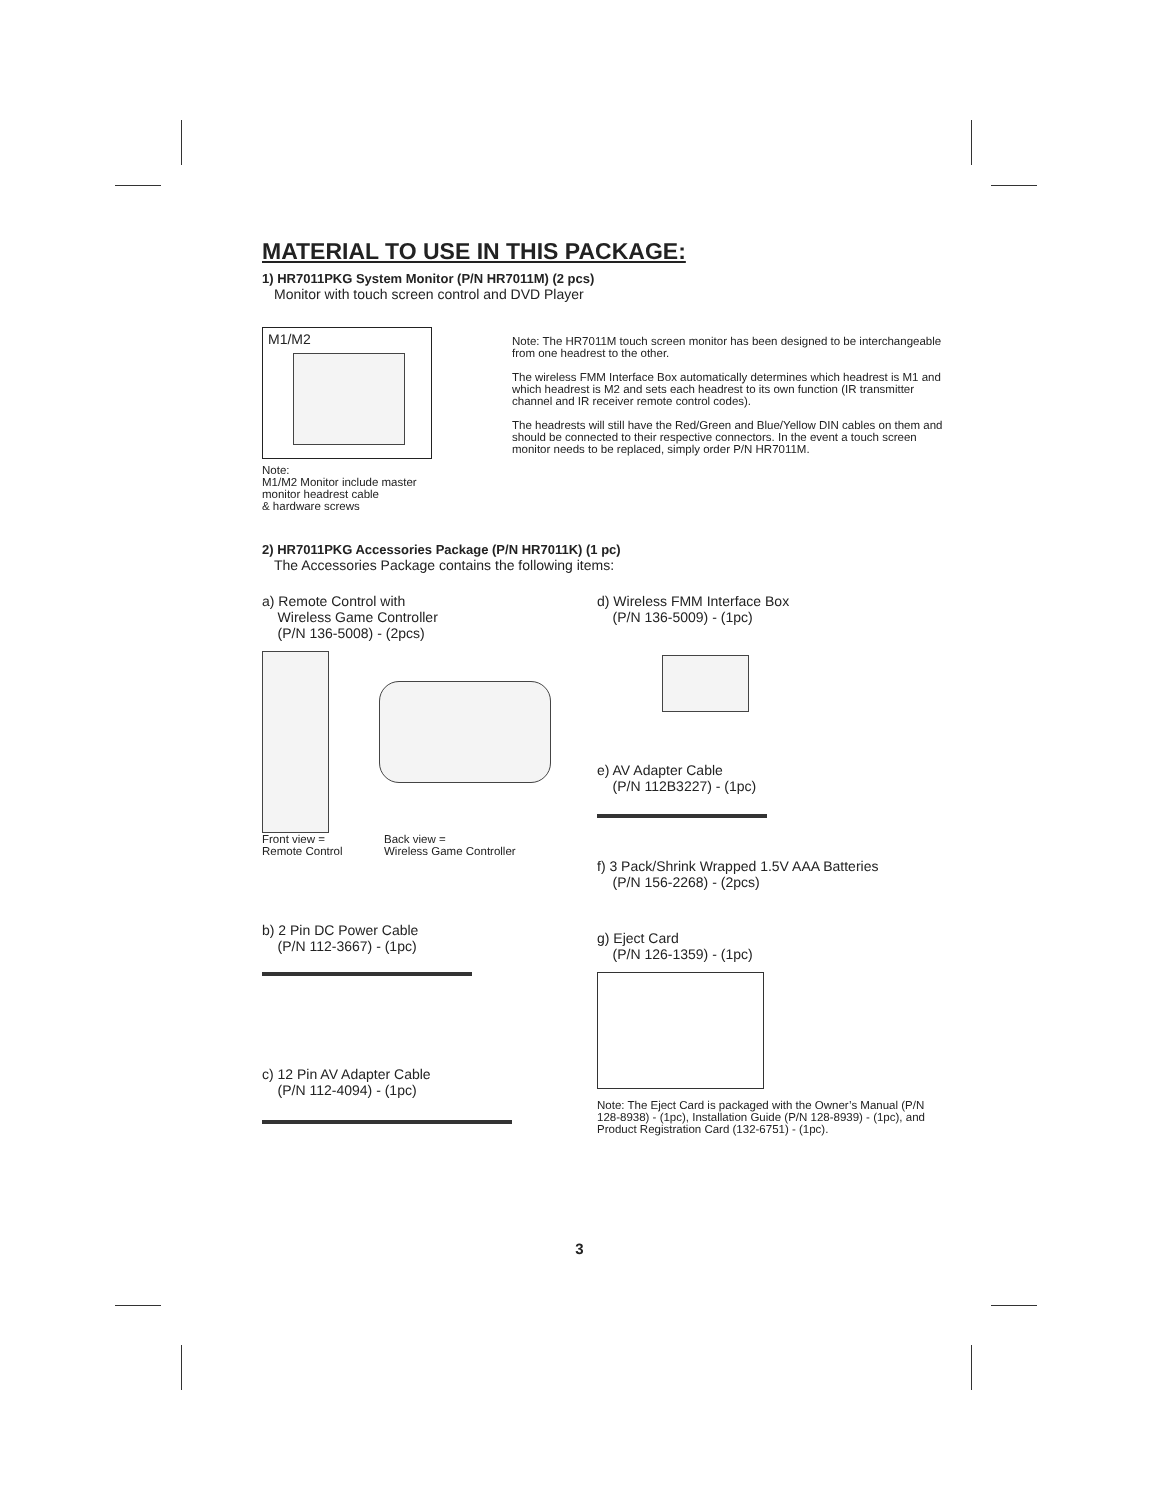MATERIAL TO USE IN THIS PACKAGE:
1) HR7011PKG System Monitor (P/N HR7011M) (2 pcs)
Monitor with touch screen control and DVD Player
M1/M2
Note:
M1/M2 Monitor include master
monitor headrest cable
& hardware screws
Note: The HR7011M touch screen monitor has been designed to be interchangeable from one headrest to the other.
The wireless FMM Interface Box automatically determines which headrest is M1 and which headrest is M2 and sets each headrest to its own function (IR transmitter channel and IR receiver remote control codes).
The headrests will still have the Red/Green and Blue/Yellow DIN cables on them and should be connected to their respective connectors. In the event a touch screen monitor needs to be replaced, simply order P/N HR7011M.
2) HR7011PKG Accessories Package (P/N HR7011K) (1 pc)
The Accessories Package contains the following items:
a) Remote Control with
Wireless Game Controller
(P/N 136-5008) - (2pcs)
Front view =
Remote Control
Back view =
Wireless Game Controller
b) 2 Pin DC Power Cable
(P/N 112-3667) - (1pc)
c) 12 Pin AV Adapter Cable
(P/N 112-4094) - (1pc)
d) Wireless FMM Interface Box
(P/N 136-5009) - (1pc)
e) AV Adapter Cable
(P/N 112B3227) - (1pc)
f) 3 Pack/Shrink Wrapped 1.5V AAA Batteries
(P/N 156-2268) - (2pcs)
g) Eject Card
(P/N 126-1359) - (1pc)
Note: The Eject Card is packaged with the Owner’s Manual (P/N 128-8938) - (1pc), Installation Guide (P/N 128-8939) - (1pc), and Product Registration Card (132-6751) - (1pc).
3